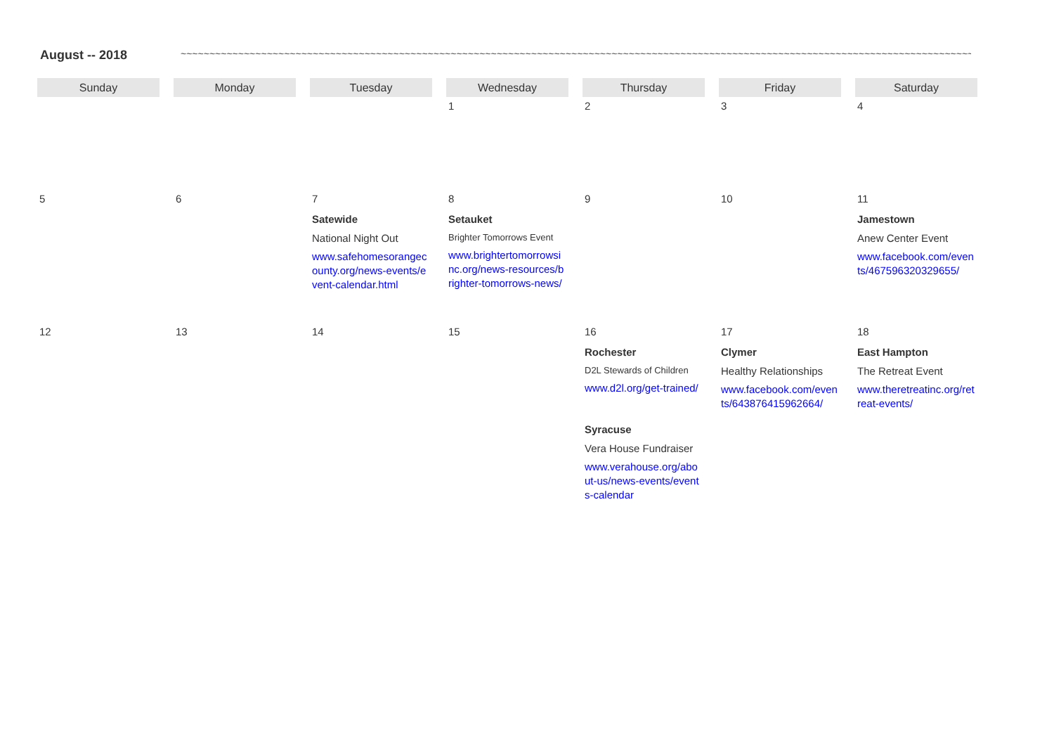August -- 2018 ~~~~~~~~~~~~~~~~~~~~~~~~~~~~~~~~~~~~~~~~~~~~~~~~~~~~~~~~~~~~~~~~~~~~~~~~~~~~~~~~~~~~~~~~~~~~~~~~~~~~~~~~~~~~~~~~~~~~~~~~~~~~~~~~~~~~~~~~~~~~~~~~~~~~~~~~~~~~~~~~~~~~
| Sunday | Monday | Tuesday | Wednesday | Thursday | Friday | Saturday |
| --- | --- | --- | --- | --- | --- | --- |
| | | | 1 | 2 | 3 | 4 |
| 5 | 6 | 7 Satewide National Night Out www.safehomesorangecounty.org/news-events/event-calendar.html | 8 Setauket Brighter Tomorrows Event www.brightertomorrowsinc.org/news-resources/brighter-tomorrows-news/ | 9 | 10 | 11 Jamestown Anew Center Event www.facebook.com/events/467596320329655/ |
| 12 | 13 | 14 | 15 | 16 Rochester D2L Stewards of Children www.d2l.org/get-trained/ Syracuse Vera House Fundraiser www.verahouse.org/about-us/news-events/events-calendar | 17 Clymer Healthy Relationships www.facebook.com/events/643876415962664/ | 18 East Hampton The Retreat Event www.theretreatinc.org/retreat-events/ |